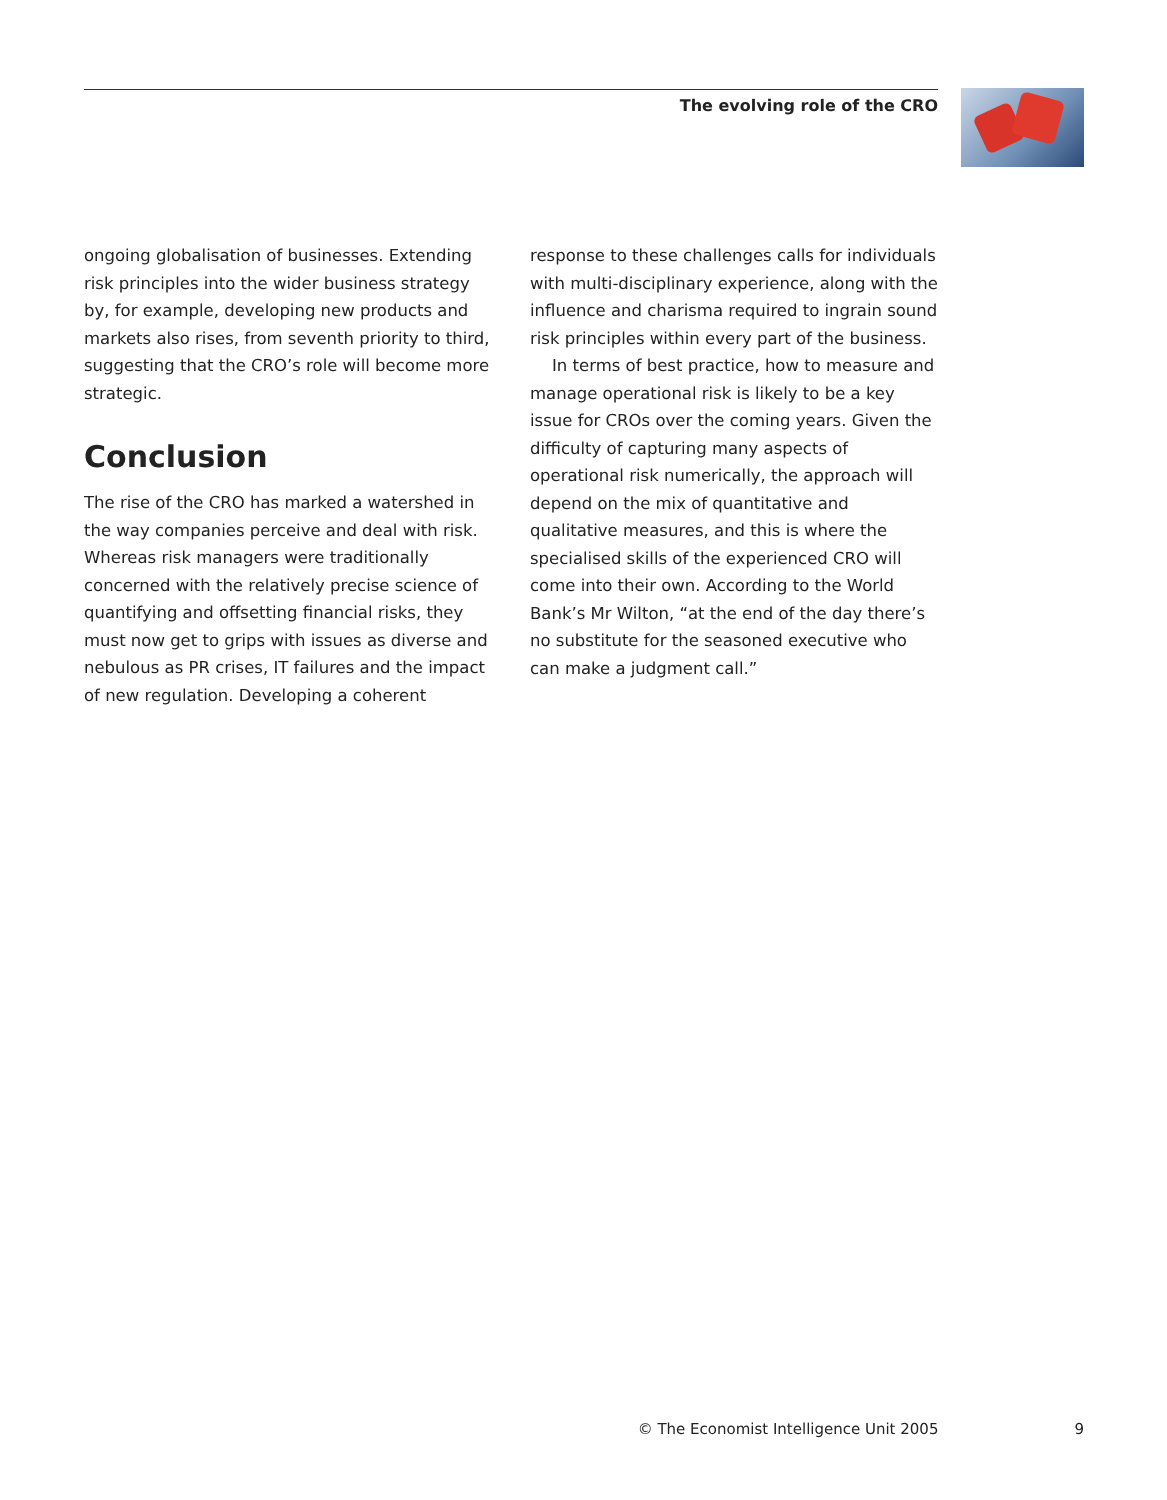The evolving role of the CRO
ongoing globalisation of businesses. Extending risk principles into the wider business strategy by, for example, developing new products and markets also rises, from seventh priority to third, suggesting that the CRO’s role will become more strategic.
Conclusion
The rise of the CRO has marked a watershed in the way companies perceive and deal with risk. Whereas risk managers were traditionally concerned with the relatively precise science of quantifying and offsetting financial risks, they must now get to grips with issues as diverse and nebulous as PR crises, IT failures and the impact of new regulation. Developing a coherent
response to these challenges calls for individuals with multi-disciplinary experience, along with the influence and charisma required to ingrain sound risk principles within every part of the business.
In terms of best practice, how to measure and manage operational risk is likely to be a key issue for CROs over the coming years. Given the difficulty of capturing many aspects of operational risk numerically, the approach will depend on the mix of quantitative and qualitative measures, and this is where the specialised skills of the experienced CRO will come into their own. According to the World Bank’s Mr Wilton, “at the end of the day there’s no substitute for the seasoned executive who can make a judgment call.”
© The Economist Intelligence Unit 2005 9